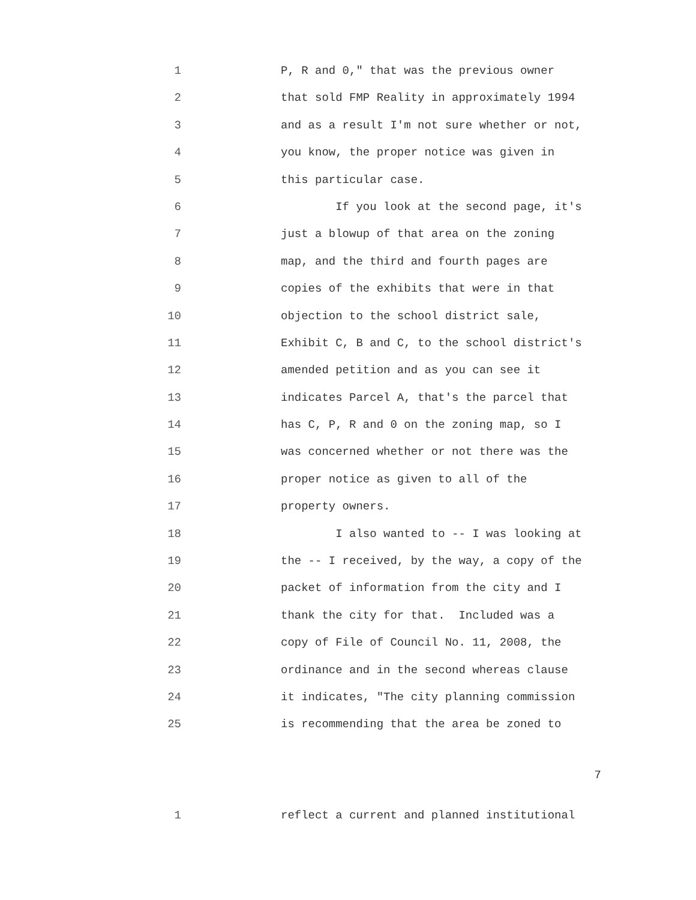1 P, R and 0," that was the previous owner
2 that sold FMP Reality in approximately 1994
3 and as a result I'm not sure whether or not,
4 you know, the proper notice was given in
5 this particular case.
6 If you look at the second page, it's
7 just a blowup of that area on the zoning
8 map, and the third and fourth pages are
9 copies of the exhibits that were in that
10 objection to the school district sale,
11 Exhibit C, B and C, to the school district's
12 amended petition and as you can see it
13 indicates Parcel A, that's the parcel that
14 has C, P, R and 0 on the zoning map, so I
15 was concerned whether or not there was the
16 proper notice as given to all of the
17 property owners.
18 I also wanted to -- I was looking at
19 the -- I received, by the way, a copy of the
20 packet of information from the city and I
21 thank the city for that. Included was a
22 copy of File of Council No. 11, 2008, the
23 ordinance and in the second whereas clause
24 it indicates, "The city planning commission
25 is recommending that the area be zoned to
7
1 reflect a current and planned institutional